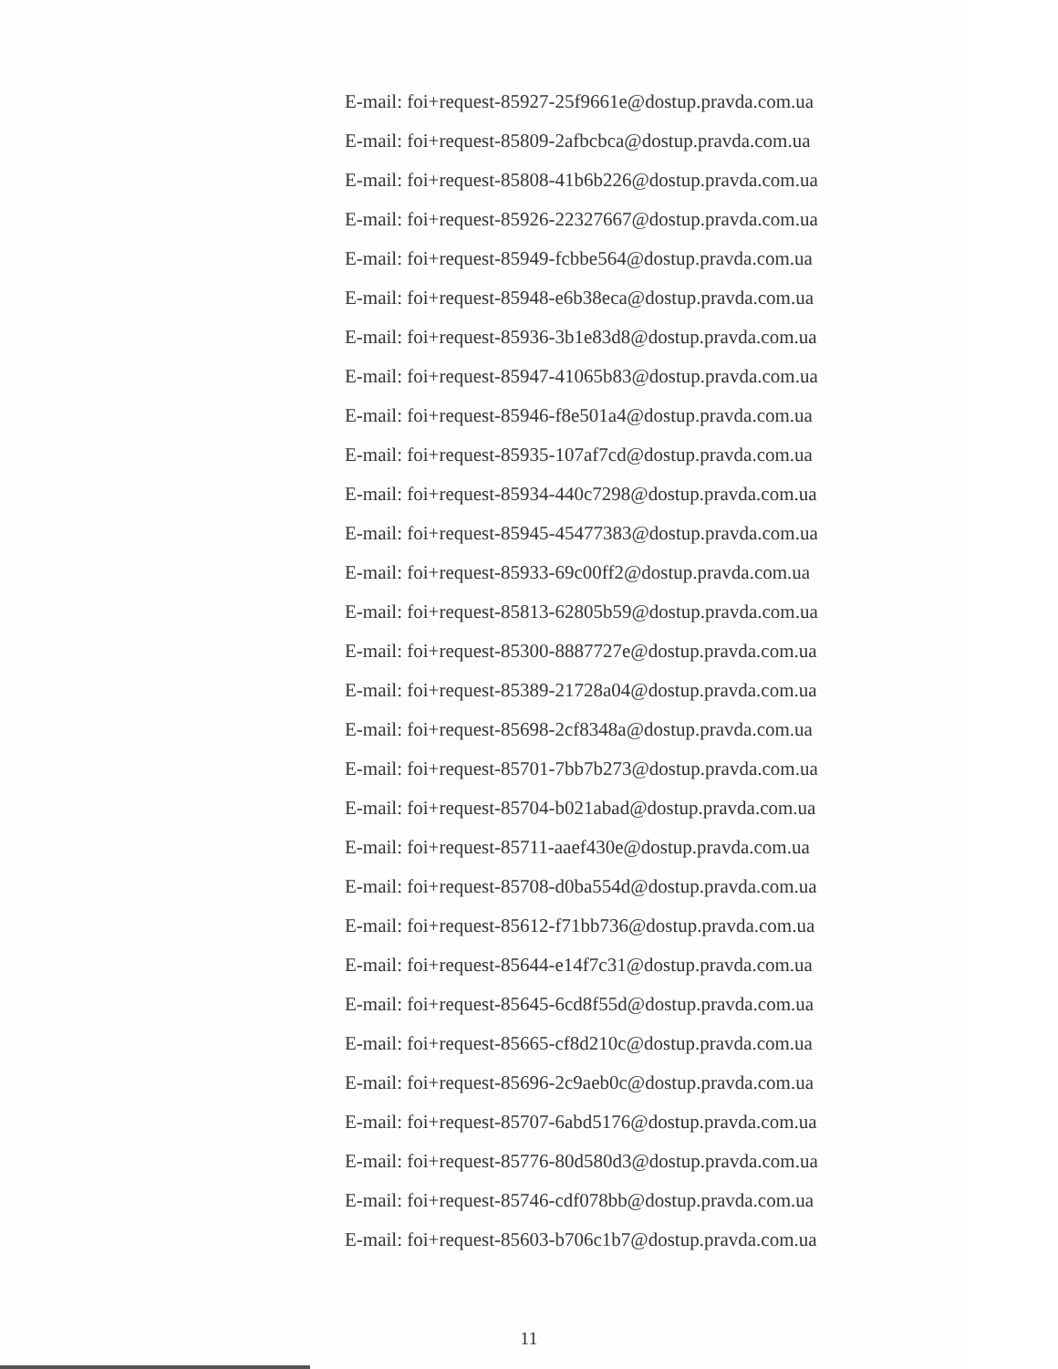E-mail: foi+request-85927-25f9661e@dostup.pravda.com.ua
E-mail: foi+request-85809-2afbcbca@dostup.pravda.com.ua
E-mail: foi+request-85808-41b6b226@dostup.pravda.com.ua
E-mail: foi+request-85926-22327667@dostup.pravda.com.ua
E-mail: foi+request-85949-fcbbe564@dostup.pravda.com.ua
E-mail: foi+request-85948-e6b38eca@dostup.pravda.com.ua
E-mail: foi+request-85936-3b1e83d8@dostup.pravda.com.ua
E-mail: foi+request-85947-41065b83@dostup.pravda.com.ua
E-mail: foi+request-85946-f8e501a4@dostup.pravda.com.ua
E-mail: foi+request-85935-107af7cd@dostup.pravda.com.ua
E-mail: foi+request-85934-440c7298@dostup.pravda.com.ua
E-mail: foi+request-85945-45477383@dostup.pravda.com.ua
E-mail: foi+request-85933-69c00ff2@dostup.pravda.com.ua
E-mail: foi+request-85813-62805b59@dostup.pravda.com.ua
E-mail: foi+request-85300-8887727e@dostup.pravda.com.ua
E-mail: foi+request-85389-21728a04@dostup.pravda.com.ua
E-mail: foi+request-85698-2cf8348a@dostup.pravda.com.ua
E-mail: foi+request-85701-7bb7b273@dostup.pravda.com.ua
E-mail: foi+request-85704-b021abad@dostup.pravda.com.ua
E-mail: foi+request-85711-aaef430e@dostup.pravda.com.ua
E-mail: foi+request-85708-d0ba554d@dostup.pravda.com.ua
E-mail: foi+request-85612-f71bb736@dostup.pravda.com.ua
E-mail: foi+request-85644-e14f7c31@dostup.pravda.com.ua
E-mail: foi+request-85645-6cd8f55d@dostup.pravda.com.ua
E-mail: foi+request-85665-cf8d210c@dostup.pravda.com.ua
E-mail: foi+request-85696-2c9aeb0c@dostup.pravda.com.ua
E-mail: foi+request-85707-6abd5176@dostup.pravda.com.ua
E-mail: foi+request-85776-80d580d3@dostup.pravda.com.ua
E-mail: foi+request-85746-cdf078bb@dostup.pravda.com.ua
E-mail: foi+request-85603-b706c1b7@dostup.pravda.com.ua
11